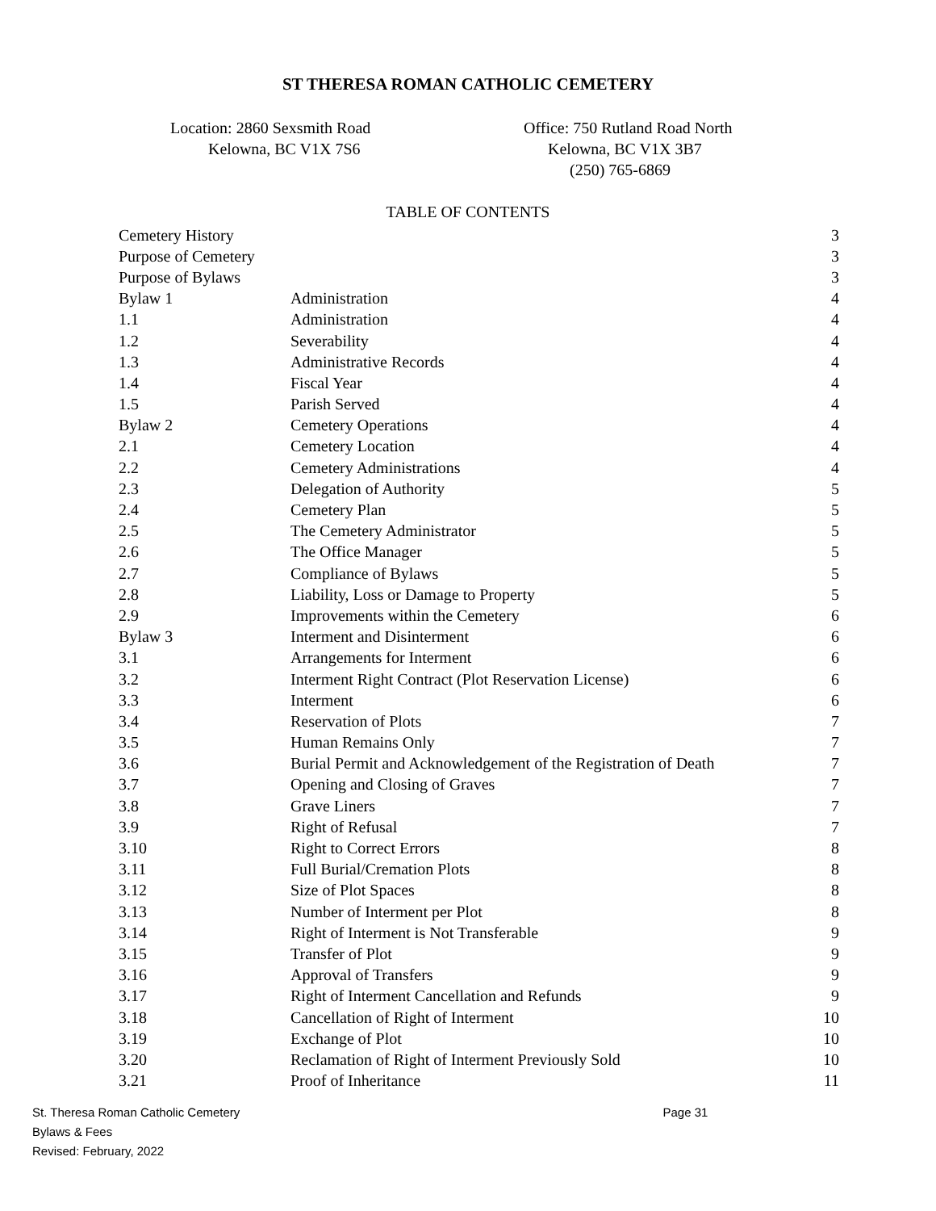ST THERESA ROMAN CATHOLIC CEMETERY
Location: 2860 Sexsmith Road
Kelowna, BC V1X 7S6
Office: 750 Rutland Road North
Kelowna, BC V1X 3B7
(250) 765-6869
TABLE OF CONTENTS
| Cemetery History | | 3 |
| Purpose of Cemetery | | 3 |
| Purpose of Bylaws | | 3 |
| Bylaw 1 | Administration | 4 |
| 1.1 | Administration | 4 |
| 1.2 | Severability | 4 |
| 1.3 | Administrative Records | 4 |
| 1.4 | Fiscal Year | 4 |
| 1.5 | Parish Served | 4 |
| Bylaw 2 | Cemetery Operations | 4 |
| 2.1 | Cemetery Location | 4 |
| 2.2 | Cemetery Administrations | 4 |
| 2.3 | Delegation of Authority | 5 |
| 2.4 | Cemetery Plan | 5 |
| 2.5 | The Cemetery Administrator | 5 |
| 2.6 | The Office Manager | 5 |
| 2.7 | Compliance of Bylaws | 5 |
| 2.8 | Liability, Loss or Damage to Property | 5 |
| 2.9 | Improvements within the Cemetery | 6 |
| Bylaw 3 | Interment and Disinterment | 6 |
| 3.1 | Arrangements for Interment | 6 |
| 3.2 | Interment Right Contract (Plot Reservation License) | 6 |
| 3.3 | Interment | 6 |
| 3.4 | Reservation of Plots | 7 |
| 3.5 | Human Remains Only | 7 |
| 3.6 | Burial Permit and Acknowledgement of the Registration of Death | 7 |
| 3.7 | Opening and Closing of Graves | 7 |
| 3.8 | Grave Liners | 7 |
| 3.9 | Right of Refusal | 7 |
| 3.10 | Right to Correct Errors | 8 |
| 3.11 | Full Burial/Cremation Plots | 8 |
| 3.12 | Size of Plot Spaces | 8 |
| 3.13 | Number of Interment per Plot | 8 |
| 3.14 | Right of Interment is Not Transferable | 9 |
| 3.15 | Transfer of Plot | 9 |
| 3.16 | Approval of Transfers | 9 |
| 3.17 | Right of Interment Cancellation and Refunds | 9 |
| 3.18 | Cancellation of Right of Interment | 10 |
| 3.19 | Exchange of Plot | 10 |
| 3.20 | Reclamation of Right of Interment Previously Sold | 10 |
| 3.21 | Proof of Inheritance | 11 |
St. Theresa Roman Catholic Cemetery Page 31
Bylaws & Fees
Revised: February, 2022